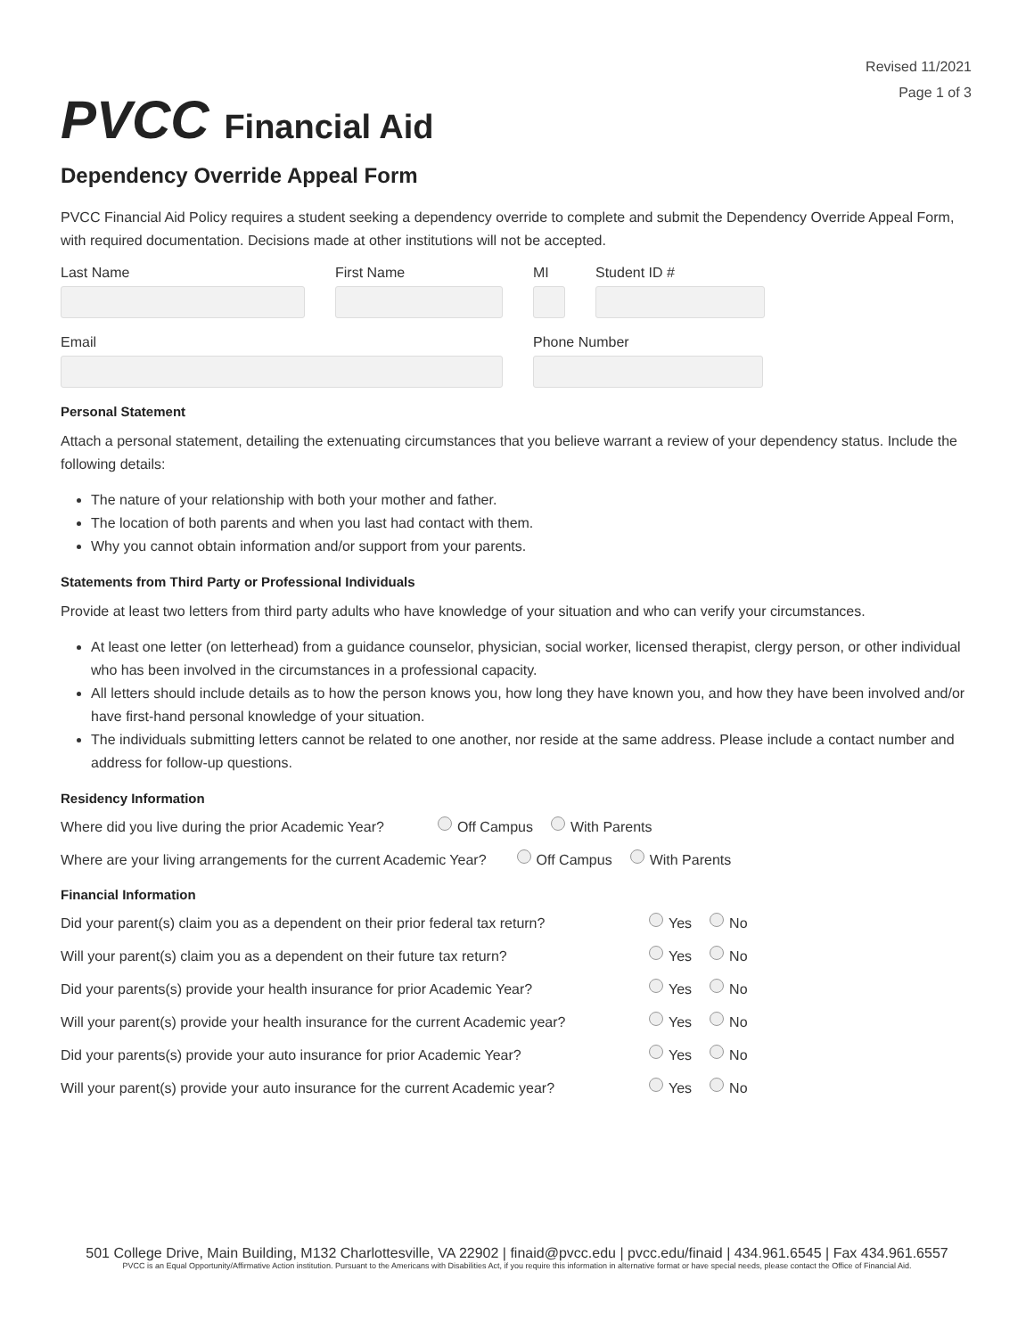PVCC Financial Aid
Revised 11/2021
Page 1 of 3
Dependency Override Appeal Form
PVCC Financial Aid Policy requires a student seeking a dependency override to complete and submit the Dependency Override Appeal Form, with required documentation. Decisions made at other institutions will not be accepted.
Last Name First Name MI Student ID #
Email Phone Number
Personal Statement
Attach a personal statement, detailing the extenuating circumstances that you believe warrant a review of your dependency status. Include the following details:
The nature of your relationship with both your mother and father.
The location of both parents and when you last had contact with them.
Why you cannot obtain information and/or support from your parents.
Statements from Third Party or Professional Individuals
Provide at least two letters from third party adults who have knowledge of your situation and who can verify your circumstances.
At least one letter (on letterhead) from a guidance counselor, physician, social worker, licensed therapist, clergy person, or other individual who has been involved in the circumstances in a professional capacity.
All letters should include details as to how the person knows you, how long they have known you, and how they have been involved and/or have first-hand personal knowledge of your situation.
The individuals submitting letters cannot be related to one another, nor reside at the same address. Please include a contact number and address for follow-up questions.
Residency Information
Where did you live during the prior Academic Year? Off Campus With Parents
Where are your living arrangements for the current Academic Year? Off Campus With Parents
Financial Information
Did your parent(s) claim you as a dependent on their prior federal tax return? Yes No
Will your parent(s) claim you as a dependent on their future tax return? Yes No
Did your parents(s) provide your health insurance for prior Academic Year? Yes No
Will your parent(s) provide your health insurance for the current Academic year? Yes No
Did your parents(s) provide your auto insurance for prior Academic Year? Yes No
Will your parent(s) provide your auto insurance for the current Academic year? Yes No
501 College Drive, Main Building, M132 Charlottesville, VA 22902 | finaid@pvcc.edu | pvcc.edu/finaid | 434.961.6545 | Fax 434.961.6557
PVCC is an Equal Opportunity/Affirmative Action institution. Pursuant to the Americans with Disabilities Act, if you require this information in alternative format or have special needs, please contact the Office of Financial Aid.